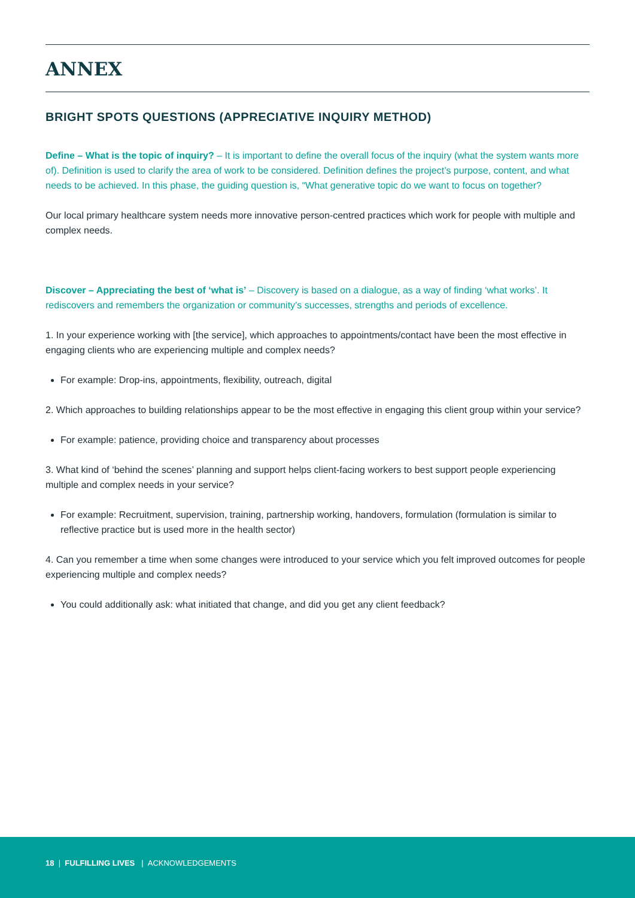ANNEX
BRIGHT SPOTS QUESTIONS (APPRECIATIVE INQUIRY METHOD)
Define – What is the topic of inquiry? – It is important to define the overall focus of the inquiry (what the system wants more of). Definition is used to clarify the area of work to be considered. Definition defines the project’s purpose, content, and what needs to be achieved. In this phase, the guiding question is, “What generative topic do we want to focus on together?
Our local primary healthcare system needs more innovative person-centred practices which work for people with multiple and complex needs.
Discover – Appreciating the best of ‘what is’ – Discovery is based on a dialogue, as a way of finding ‘what works’. It rediscovers and remembers the organization or community’s successes, strengths and periods of excellence.
1. In your experience working with [the service], which approaches to appointments/contact have been the most effective in engaging clients who are experiencing multiple and complex needs?
For example: Drop-ins, appointments, flexibility, outreach, digital
2. Which approaches to building relationships appear to be the most effective in engaging this client group within your service?
For example: patience, providing choice and transparency about processes
3. What kind of ‘behind the scenes’ planning and support helps client-facing workers to best support people experiencing multiple and complex needs in your service?
For example: Recruitment, supervision, training, partnership working, handovers, formulation (formulation is similar to reflective practice but is used more in the health sector)
4. Can you remember a time when some changes were introduced to your service which you felt improved outcomes for people experiencing multiple and complex needs?
You could additionally ask: what initiated that change, and did you get any client feedback?
18 | FULFILLING LIVES | ACKNOWLEDGEMENTS